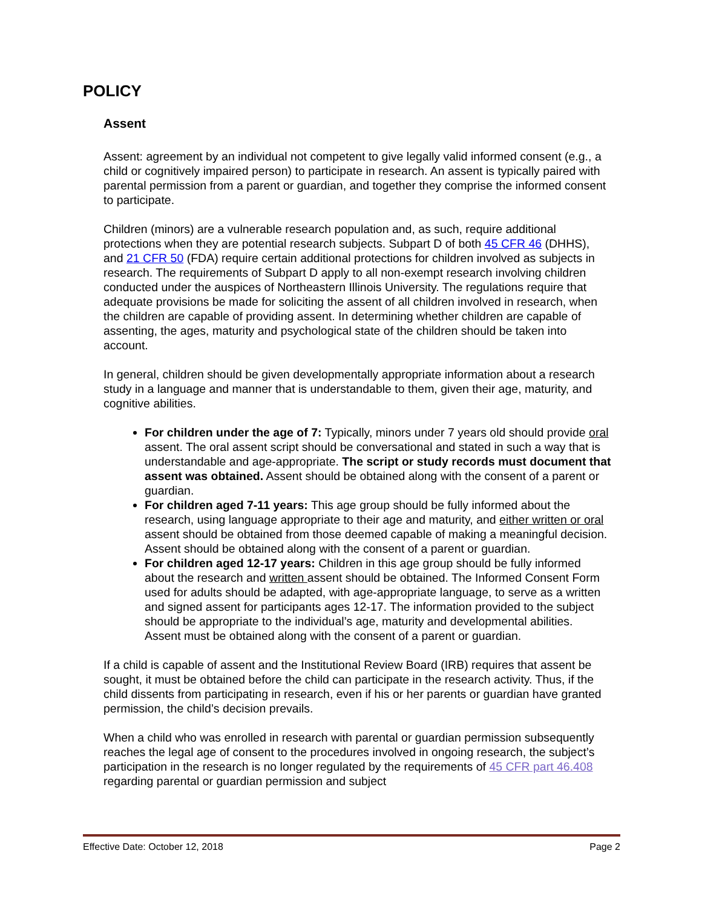POLICY
Assent
Assent: agreement by an individual not competent to give legally valid informed consent (e.g., a child or cognitively impaired person) to participate in research. An assent is typically paired with parental permission from a parent or guardian, and together they comprise the informed consent to participate.
Children (minors) are a vulnerable research population and, as such, require additional protections when they are potential research subjects. Subpart D of both 45 CFR 46 (DHHS), and 21 CFR 50 (FDA) require certain additional protections for children involved as subjects in research. The requirements of Subpart D apply to all non-exempt research involving children conducted under the auspices of Northeastern Illinois University. The regulations require that adequate provisions be made for soliciting the assent of all children involved in research, when the children are capable of providing assent. In determining whether children are capable of assenting, the ages, maturity and psychological state of the children should be taken into account.
In general, children should be given developmentally appropriate information about a research study in a language and manner that is understandable to them, given their age, maturity, and cognitive abilities.
For children under the age of 7: Typically, minors under 7 years old should provide oral assent. The oral assent script should be conversational and stated in such a way that is understandable and age-appropriate. The script or study records must document that assent was obtained. Assent should be obtained along with the consent of a parent or guardian.
For children aged 7-11 years: This age group should be fully informed about the research, using language appropriate to their age and maturity, and either written or oral assent should be obtained from those deemed capable of making a meaningful decision. Assent should be obtained along with the consent of a parent or guardian.
For children aged 12-17 years: Children in this age group should be fully informed about the research and written assent should be obtained. The Informed Consent Form used for adults should be adapted, with age-appropriate language, to serve as a written and signed assent for participants ages 12-17. The information provided to the subject should be appropriate to the individual’s age, maturity and developmental abilities. Assent must be obtained along with the consent of a parent or guardian.
If a child is capable of assent and the Institutional Review Board (IRB) requires that assent be sought, it must be obtained before the child can participate in the research activity. Thus, if the child dissents from participating in research, even if his or her parents or guardian have granted permission, the child’s decision prevails.
When a child who was enrolled in research with parental or guardian permission subsequently reaches the legal age of consent to the procedures involved in ongoing research, the subject’s participation in the research is no longer regulated by the requirements of 45 CFR part 46.408 regarding parental or guardian permission and subject
Effective Date: October 12, 2018 Page 2